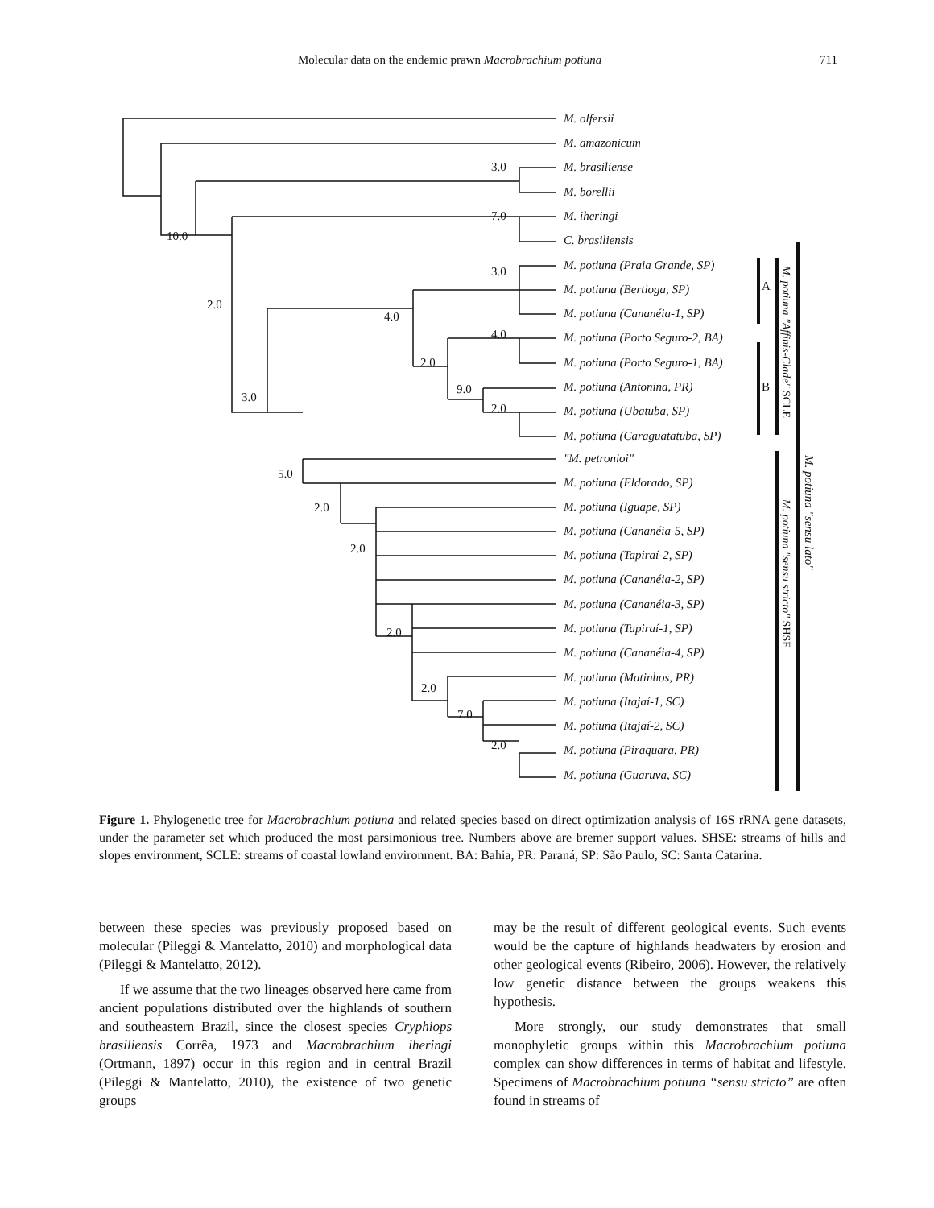Molecular data on the endemic prawn Macrobrachium potiuna 711
3.0
7.0
10.0
2.0
4.0
3.0
4.0
2.0
9.0
2.0
3.0
5.0
2.0
2.0
2.0
2.0
7.0
2.0
A
B
M. olfersii
M. amazonicum
M. brasiliense
M. borellii
M. iheringi
C. brasiliensis
M. potiuna (Praia Grande, SP)
M. potiuna (Bertioga, SP)
M. potiuna (Cananéia-1, SP)
M. potiuna (Porto Seguro-2, BA)
M. potiuna (Porto Seguro-1, BA)
M. potiuna (Antonina, PR)
M. potiuna (Ubatuba, SP)
M. potiuna (Caraguatatuba, SP)
"M. petronioi"
M. potiuna (Eldorado, SP)
M. potiuna (Iguape, SP)
M. potiuna (Cananéia-5, SP)
M. potiuna (Tapiraí-2, SP)
M. potiuna (Cananéia-2, SP)
M. potiuna (Cananéia-3, SP)
M. potiuna (Tapiraí-1, SP)
M. potiuna (Cananéia-4, SP)
M. potiuna (Matinhos, PR)
M. potiuna (Itajaí-1, SC)
M. potiuna (Itajaí-2, SC)
M. potiuna (Piraquara, PR)
M. potiuna (Guaruva, SC)
M. potiuna "Affinis-Clade" SCLE
M. potiuna "sensu stricto" SHSE
M. potiuna "sensu lato"
Figure 1. Phylogenetic tree for Macrobrachium potiuna and related species based on direct optimization analysis of 16S rRNA gene datasets, under the parameter set which produced the most parsimonious tree. Numbers above are bremer support values. SHSE: streams of hills and slopes environment, SCLE: streams of coastal lowland environment. BA: Bahia, PR: Paraná, SP: São Paulo, SC: Santa Catarina.
between these species was previously proposed based on molecular (Pileggi & Mantelatto, 2010) and morphological data (Pileggi & Mantelatto, 2012).
If we assume that the two lineages observed here came from ancient populations distributed over the highlands of southern and southeastern Brazil, since the closest species Cryphiops brasiliensis Corrêa, 1973 and Macrobrachium iheringi (Ortmann, 1897) occur in this region and in central Brazil (Pileggi & Mantelatto, 2010), the existence of two genetic groups
may be the result of different geological events. Such events would be the capture of highlands headwaters by erosion and other geological events (Ribeiro, 2006). However, the relatively low genetic distance between the groups weakens this hypothesis.
More strongly, our study demonstrates that small monophyletic groups within this Macrobrachium potiuna complex can show differences in terms of habitat and lifestyle. Specimens of Macrobrachium potiuna “sensu stricto” are often found in streams of